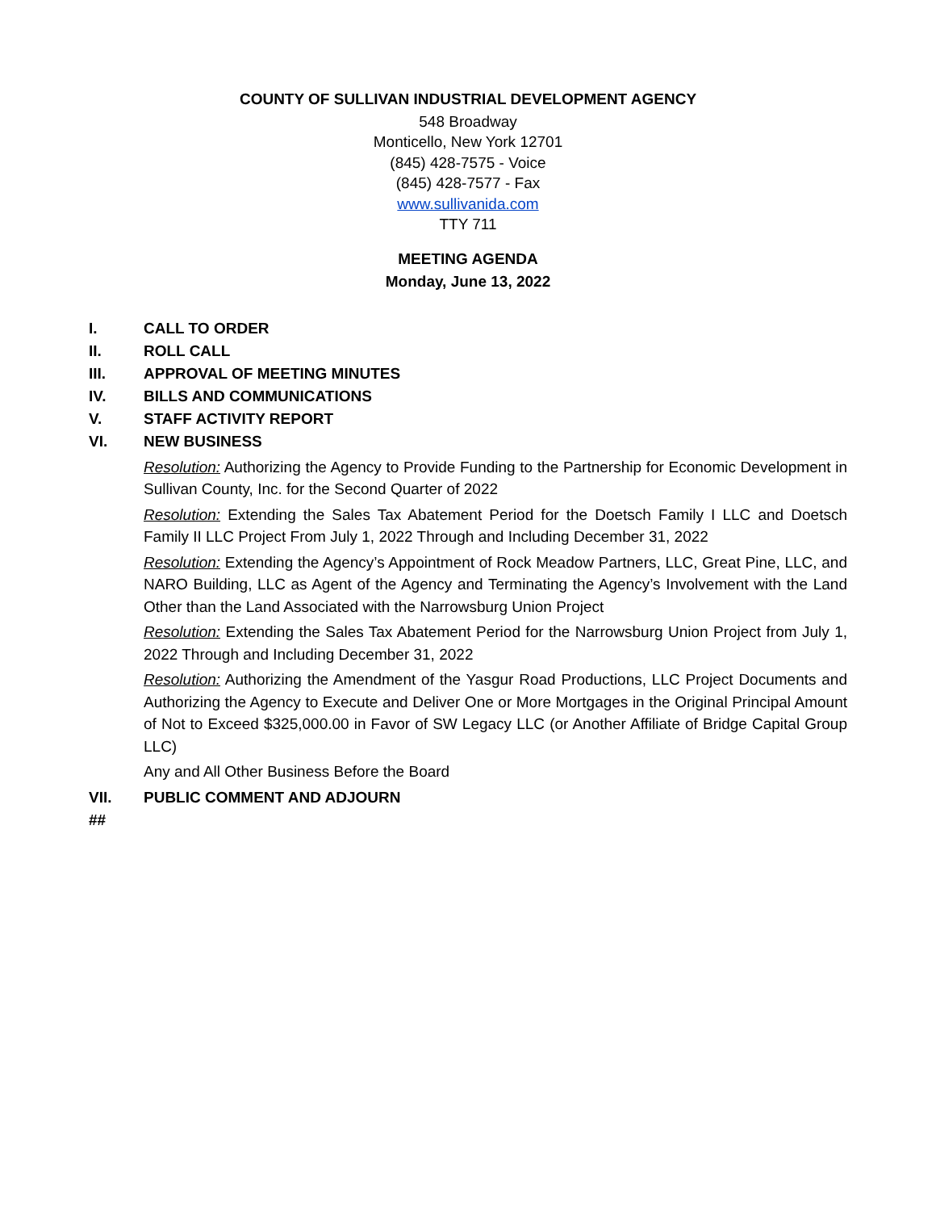COUNTY OF SULLIVAN INDUSTRIAL DEVELOPMENT AGENCY
548 Broadway
Monticello, New York 12701
(845) 428-7575 - Voice
(845) 428-7577 - Fax
www.sullivanida.com
TTY 711
MEETING AGENDA
Monday, June 13, 2022
I. CALL TO ORDER
II. ROLL CALL
III. APPROVAL OF MEETING MINUTES
IV. BILLS AND COMMUNICATIONS
V. STAFF ACTIVITY REPORT
VI. NEW BUSINESS
Resolution: Authorizing the Agency to Provide Funding to the Partnership for Economic Development in Sullivan County, Inc. for the Second Quarter of 2022
Resolution: Extending the Sales Tax Abatement Period for the Doetsch Family I LLC and Doetsch Family II LLC Project From July 1, 2022 Through and Including December 31, 2022
Resolution: Extending the Agency’s Appointment of Rock Meadow Partners, LLC, Great Pine, LLC, and NARO Building, LLC as Agent of the Agency and Terminating the Agency’s Involvement with the Land Other than the Land Associated with the Narrowsburg Union Project
Resolution: Extending the Sales Tax Abatement Period for the Narrowsburg Union Project from July 1, 2022 Through and Including December 31, 2022
Resolution: Authorizing the Amendment of the Yasgur Road Productions, LLC Project Documents and Authorizing the Agency to Execute and Deliver One or More Mortgages in the Original Principal Amount of Not to Exceed $325,000.00 in Favor of SW Legacy LLC (or Another Affiliate of Bridge Capital Group LLC)
Any and All Other Business Before the Board
VII. PUBLIC COMMENT AND ADJOURN
##